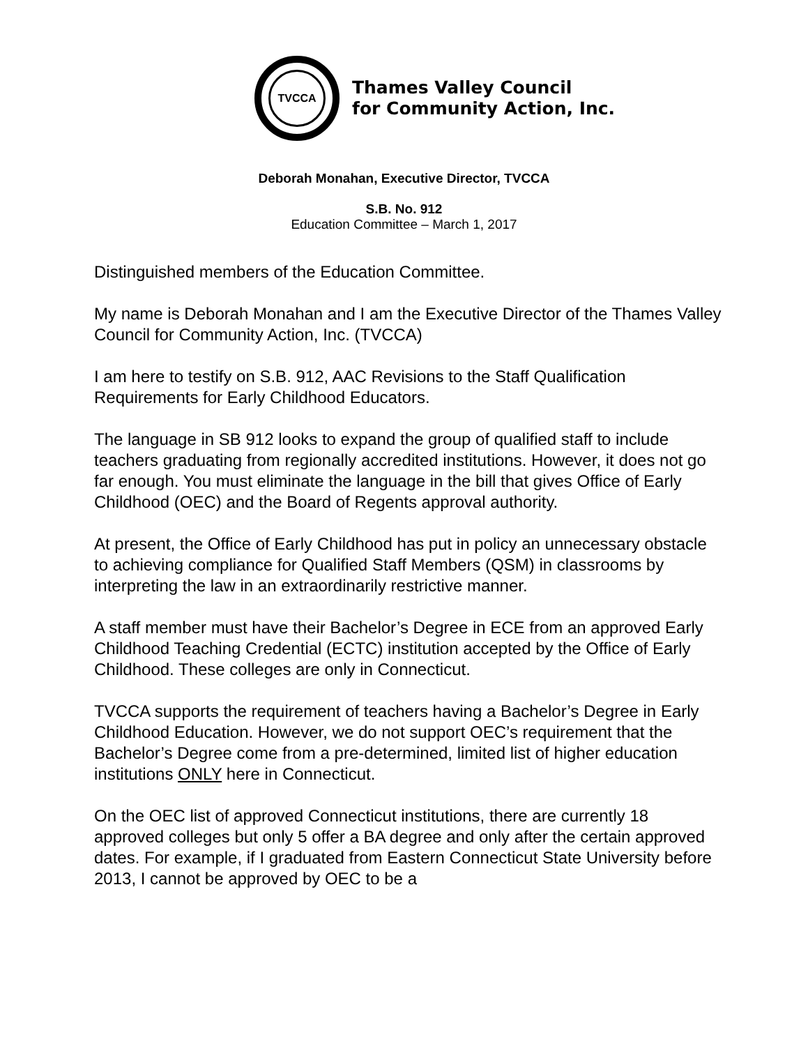TVCCA
Thames Valley Council
for Community Action, Inc.
Deborah Monahan, Executive Director, TVCCA
S.B. No. 912
Education Committee – March 1, 2017
Distinguished members of the Education Committee.
My name is Deborah Monahan and I am the Executive Director of the Thames Valley Council for Community Action, Inc. (TVCCA)
I am here to testify on S.B. 912, AAC Revisions to the Staff Qualification Requirements for Early Childhood Educators.
The language in SB 912 looks to expand the group of qualified staff to include teachers graduating from regionally accredited institutions. However, it does not go far enough. You must eliminate the language in the bill that gives Office of Early Childhood (OEC) and the Board of Regents approval authority.
At present, the Office of Early Childhood has put in policy an unnecessary obstacle to achieving compliance for Qualified Staff Members (QSM) in classrooms by interpreting the law in an extraordinarily restrictive manner.
A staff member must have their Bachelor’s Degree in ECE from an approved Early Childhood Teaching Credential (ECTC) institution accepted by the Office of Early Childhood. These colleges are only in Connecticut.
TVCCA supports the requirement of teachers having a Bachelor’s Degree in Early Childhood Education. However, we do not support OEC’s requirement that the Bachelor’s Degree come from a pre-determined, limited list of higher education institutions ONLY here in Connecticut.
On the OEC list of approved Connecticut institutions, there are currently 18 approved colleges but only 5 offer a BA degree and only after the certain approved dates. For example, if I graduated from Eastern Connecticut State University before 2013, I cannot be approved by OEC to be a